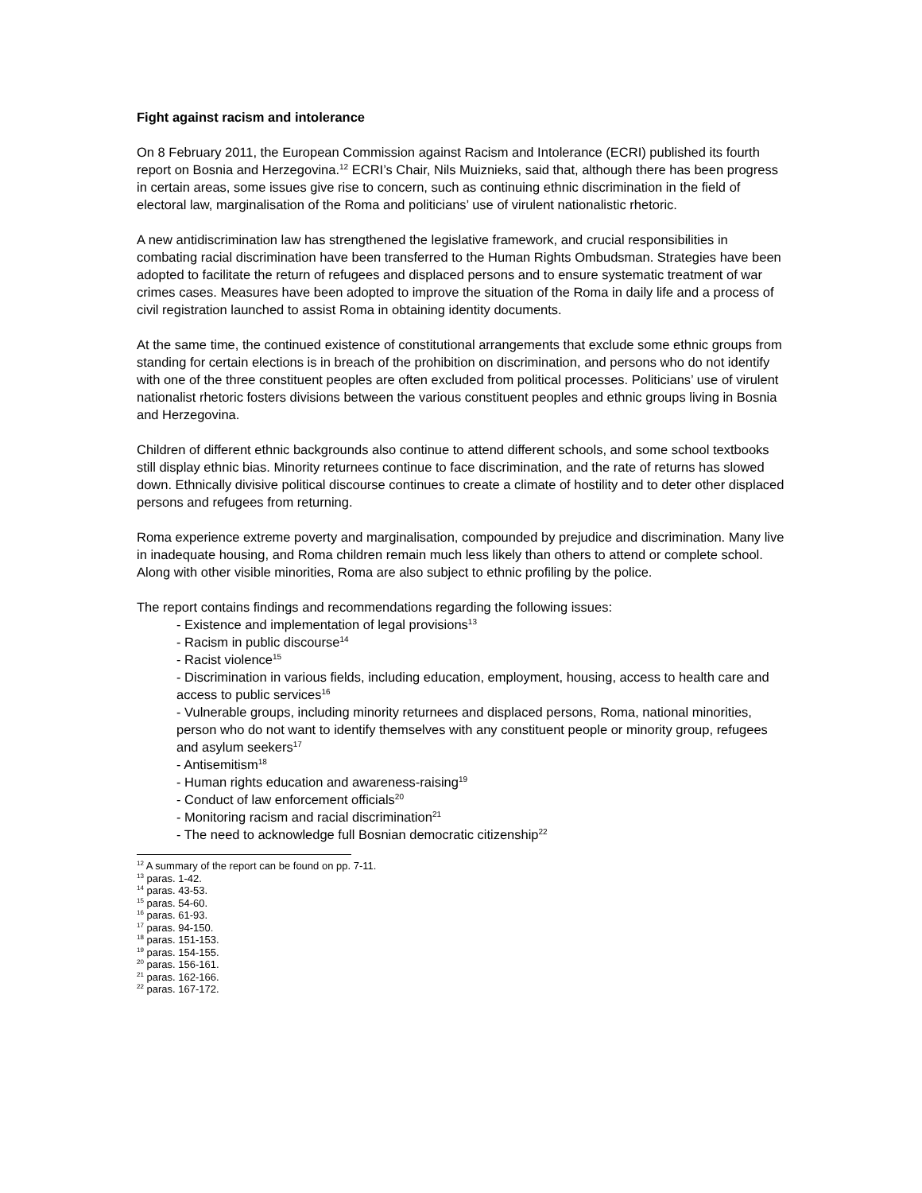Fight against racism and intolerance
On 8 February 2011, the European Commission against Racism and Intolerance (ECRI) published its fourth report on Bosnia and Herzegovina.<sup>12</sup> ECRI’s Chair, Nils Muiznieks, said that, although there has been progress in certain areas, some issues give rise to concern, such as continuing ethnic discrimination in the field of electoral law, marginalisation of the Roma and politicians’ use of virulent nationalistic rhetoric.
A new antidiscrimination law has strengthened the legislative framework, and crucial responsibilities in combating racial discrimination have been transferred to the Human Rights Ombudsman. Strategies have been adopted to facilitate the return of refugees and displaced persons and to ensure systematic treatment of war crimes cases. Measures have been adopted to improve the situation of the Roma in daily life and a process of civil registration launched to assist Roma in obtaining identity documents.
At the same time, the continued existence of constitutional arrangements that exclude some ethnic groups from standing for certain elections is in breach of the prohibition on discrimination, and persons who do not identify with one of the three constituent peoples are often excluded from political processes. Politicians’ use of virulent nationalist rhetoric fosters divisions between the various constituent peoples and ethnic groups living in Bosnia and Herzegovina.
Children of different ethnic backgrounds also continue to attend different schools, and some school textbooks still display ethnic bias. Minority returnees continue to face discrimination, and the rate of returns has slowed down. Ethnically divisive political discourse continues to create a climate of hostility and to deter other displaced persons and refugees from returning.
Roma experience extreme poverty and marginalisation, compounded by prejudice and discrimination. Many live in inadequate housing, and Roma children remain much less likely than others to attend or complete school. Along with other visible minorities, Roma are also subject to ethnic profiling by the police.
The report contains findings and recommendations regarding the following issues:
- Existence and implementation of legal provisions<sup>13</sup>
- Racism in public discourse<sup>14</sup>
- Racist violence<sup>15</sup>
- Discrimination in various fields, including education, employment, housing, access to health care and access to public services<sup>16</sup>
- Vulnerable groups, including minority returnees and displaced persons, Roma, national minorities, person who do not want to identify themselves with any constituent people or minority group, refugees and asylum seekers<sup>17</sup>
- Antisemitism<sup>18</sup>
- Human rights education and awareness-raising<sup>19</sup>
- Conduct of law enforcement officials<sup>20</sup>
- Monitoring racism and racial discrimination<sup>21</sup>
- The need to acknowledge full Bosnian democratic citizenship<sup>22</sup>
<sup>12</sup> A summary of the report can be found on pp. 7-11.
<sup>13</sup> paras. 1-42.
<sup>14</sup> paras. 43-53.
<sup>15</sup> paras. 54-60.
<sup>16</sup> paras. 61-93.
<sup>17</sup> paras. 94-150.
<sup>18</sup> paras. 151-153.
<sup>19</sup> paras. 154-155.
<sup>20</sup> paras. 156-161.
<sup>21</sup> paras. 162-166.
<sup>22</sup> paras. 167-172.